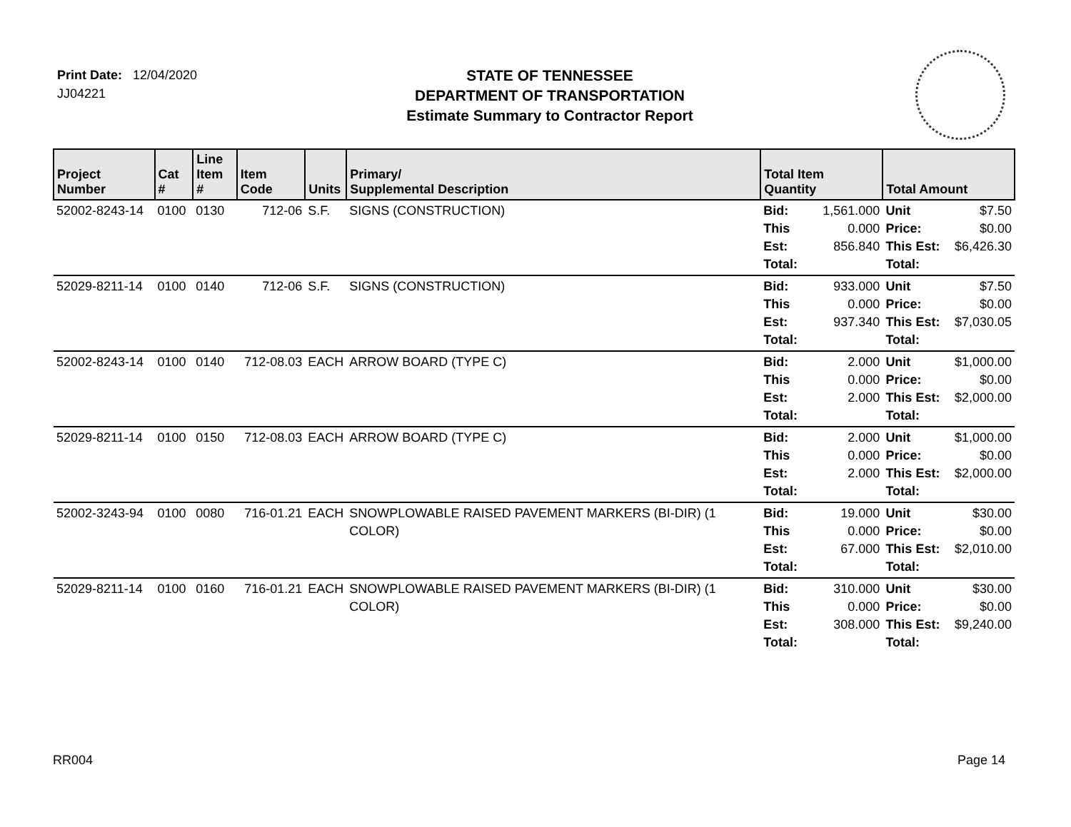Print Date: 12/04/2020
JJ04221
STATE OF TENNESSEE
DEPARTMENT OF TRANSPORTATION
Estimate Summary to Contractor Report
| Project Number | Cat # | Line Item # | Item Code | Units | Primary/ Supplemental Description | Total Item Quantity | | Total Amount | |
| --- | --- | --- | --- | --- | --- | --- | --- | --- | --- |
| 52002-8243-14 | 0100 | 0130 | 712-06 | S.F. | SIGNS (CONSTRUCTION) | Bid: This Est: Total: | 1,561.000 0.000 856.840 | Unit Price: This Est: Total: | $7.50 $0.00 $6,426.30 |
| 52029-8211-14 | 0100 | 0140 | 712-06 | S.F. | SIGNS (CONSTRUCTION) | Bid: This Est: Total: | 933.000 0.000 937.340 | Unit Price: This Est: Total: | $7.50 $0.00 $7,030.05 |
| 52002-8243-14 | 0100 | 0140 | 712-08.03 | EACH | ARROW BOARD (TYPE C) | Bid: This Est: Total: | 2.000 0.000 2.000 | Unit Price: This Est: Total: | $1,000.00 $0.00 $2,000.00 |
| 52029-8211-14 | 0100 | 0150 | 712-08.03 | EACH | ARROW BOARD (TYPE C) | Bid: This Est: Total: | 2.000 0.000 2.000 | Unit Price: This Est: Total: | $1,000.00 $0.00 $2,000.00 |
| 52002-3243-94 | 0100 | 0080 | 716-01.21 | EACH | SNOWPLOWABLE RAISED PAVEMENT MARKERS (BI-DIR) (1 COLOR) | Bid: This Est: Total: | 19.000 0.000 67.000 | Unit Price: This Est: Total: | $30.00 $0.00 $2,010.00 |
| 52029-8211-14 | 0100 | 0160 | 716-01.21 | EACH | SNOWPLOWABLE RAISED PAVEMENT MARKERS (BI-DIR) (1 COLOR) | Bid: This Est: Total: | 310.000 0.000 308.000 | Unit Price: This Est: Total: | $30.00 $0.00 $9,240.00 |
RR004 Page 14